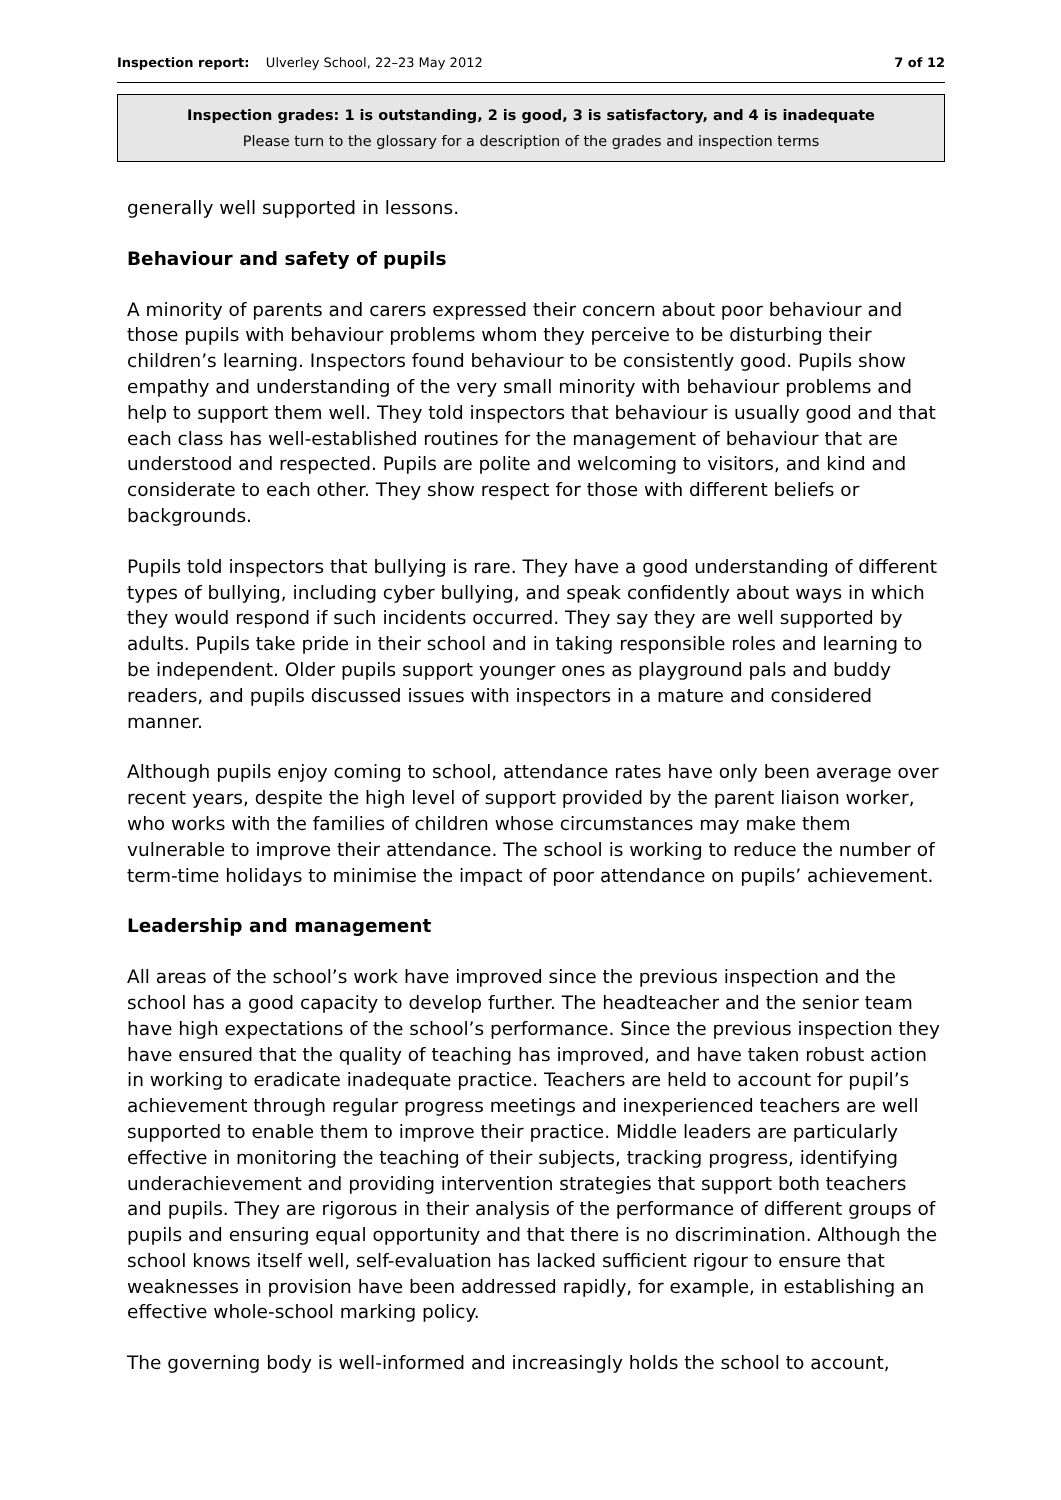Inspection report: Ulverley School, 22–23 May 2012
7 of 12
Inspection grades: 1 is outstanding, 2 is good, 3 is satisfactory, and 4 is inadequate
Please turn to the glossary for a description of the grades and inspection terms
generally well supported in lessons.
Behaviour and safety of pupils
A minority of parents and carers expressed their concern about poor behaviour and those pupils with behaviour problems whom they perceive to be disturbing their children’s learning. Inspectors found behaviour to be consistently good. Pupils show empathy and understanding of the very small minority with behaviour problems and help to support them well. They told inspectors that behaviour is usually good and that each class has well-established routines for the management of behaviour that are understood and respected. Pupils are polite and welcoming to visitors, and kind and considerate to each other. They show respect for those with different beliefs or backgrounds.
Pupils told inspectors that bullying is rare. They have a good understanding of different types of bullying, including cyber bullying, and speak confidently about ways in which they would respond if such incidents occurred. They say they are well supported by adults. Pupils take pride in their school and in taking responsible roles and learning to be independent. Older pupils support younger ones as playground pals and buddy readers, and pupils discussed issues with inspectors in a mature and considered manner.
Although pupils enjoy coming to school, attendance rates have only been average over recent years, despite the high level of support provided by the parent liaison worker, who works with the families of children whose circumstances may make them vulnerable to improve their attendance. The school is working to reduce the number of term-time holidays to minimise the impact of poor attendance on pupils’ achievement.
Leadership and management
All areas of the school’s work have improved since the previous inspection and the school has a good capacity to develop further. The headteacher and the senior team have high expectations of the school’s performance. Since the previous inspection they have ensured that the quality of teaching has improved, and have taken robust action in working to eradicate inadequate practice. Teachers are held to account for pupil’s achievement through regular progress meetings and inexperienced teachers are well supported to enable them to improve their practice. Middle leaders are particularly effective in monitoring the teaching of their subjects, tracking progress, identifying underachievement and providing intervention strategies that support both teachers and pupils. They are rigorous in their analysis of the performance of different groups of pupils and ensuring equal opportunity and that there is no discrimination. Although the school knows itself well, self-evaluation has lacked sufficient rigour to ensure that weaknesses in provision have been addressed rapidly, for example, in establishing an effective whole-school marking policy.
The governing body is well-informed and increasingly holds the school to account,